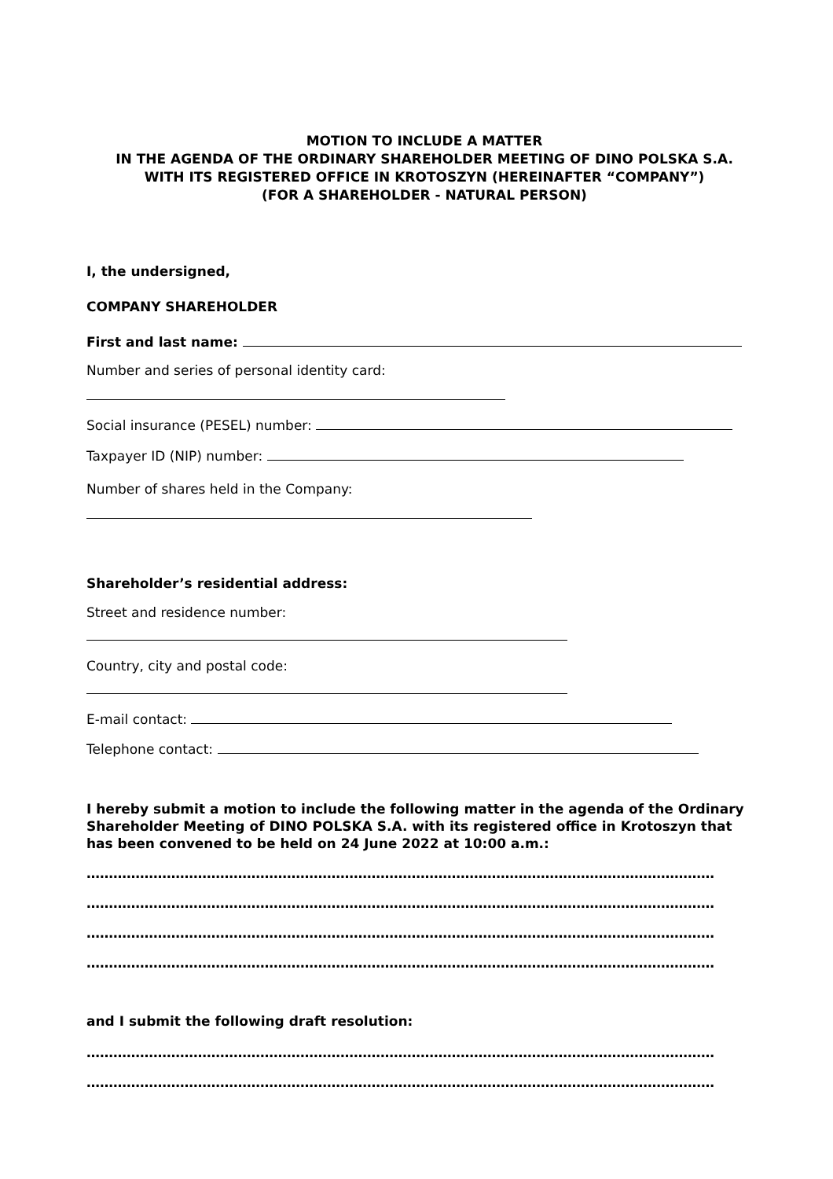MOTION TO INCLUDE A MATTER
IN THE AGENDA OF THE ORDINARY SHAREHOLDER MEETING OF DINO POLSKA S.A.
WITH ITS REGISTERED OFFICE IN KROTOSZYN (HEREINAFTER “COMPANY”)
(FOR A SHAREHOLDER - NATURAL PERSON)
I, the undersigned,
COMPANY SHAREHOLDER
First and last name:
Number and series of personal identity card:
Social insurance (PESEL) number:
Taxpayer ID (NIP) number:
Number of shares held in the Company:
Shareholder’s residential address:
Street and residence number:
Country, city and postal code:
E-mail contact:
Telephone contact:
I hereby submit a motion to include the following matter in the agenda of the Ordinary Shareholder Meeting of DINO POLSKA S.A. with its registered office in Krotoszyn that has been convened to be held on 24 June 2022 at 10:00 a.m.:
……………………………………………………………………………………………………………………………
……………………………………………………………………………………………………………………………
……………………………………………………………………………………………………………………………
……………………………………………………………………………………………………………………………
and I submit the following draft resolution:
……………………………………………………………………………………………………………………………
……………………………………………………………………………………………………………………………